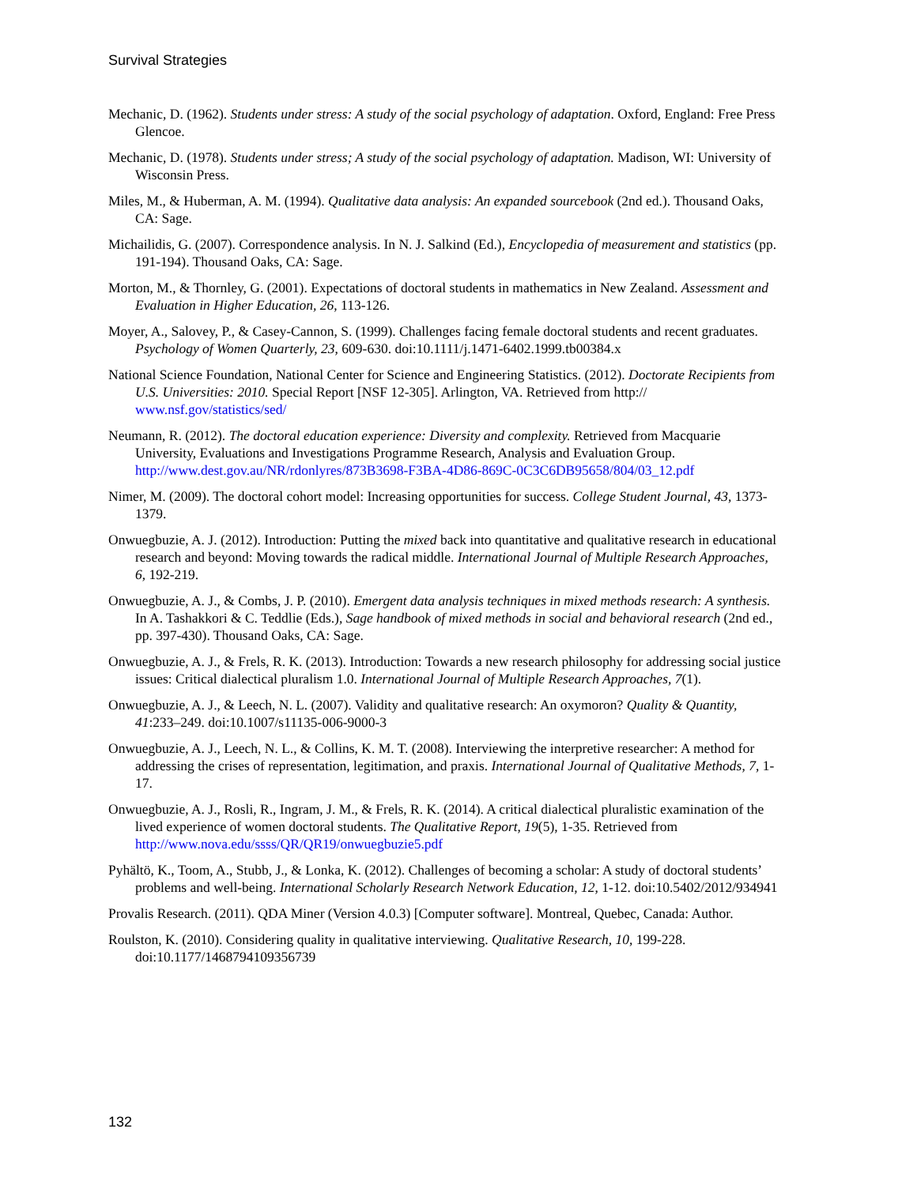Survival Strategies
Mechanic, D. (1962). Students under stress: A study of the social psychology of adaptation. Oxford, England: Free Press Glencoe.
Mechanic, D. (1978). Students under stress; A study of the social psychology of adaptation. Madison, WI: University of Wisconsin Press.
Miles, M., & Huberman, A. M. (1994). Qualitative data analysis: An expanded sourcebook (2nd ed.). Thousand Oaks, CA: Sage.
Michailidis, G. (2007). Correspondence analysis. In N. J. Salkind (Ed.), Encyclopedia of measurement and statistics (pp. 191-194). Thousand Oaks, CA: Sage.
Morton, M., & Thornley, G. (2001). Expectations of doctoral students in mathematics in New Zealand. Assessment and Evaluation in Higher Education, 26, 113-126.
Moyer, A., Salovey, P., & Casey-Cannon, S. (1999). Challenges facing female doctoral students and recent graduates. Psychology of Women Quarterly, 23, 609-630. doi:10.1111/j.1471-6402.1999.tb00384.x
National Science Foundation, National Center for Science and Engineering Statistics. (2012). Doctorate Recipients from U.S. Universities: 2010. Special Report [NSF 12-305]. Arlington, VA. Retrieved from http:// www.nsf.gov/statistics/sed/
Neumann, R. (2012). The doctoral education experience: Diversity and complexity. Retrieved from Macquarie University, Evaluations and Investigations Programme Research, Analysis and Evaluation Group. http://www.dest.gov.au/NR/rdonlyres/873B3698-F3BA-4D86-869C-0C3C6DB95658/804/03_12.pdf
Nimer, M. (2009). The doctoral cohort model: Increasing opportunities for success. College Student Journal, 43, 1373-1379.
Onwuegbuzie, A. J. (2012). Introduction: Putting the mixed back into quantitative and qualitative research in educational research and beyond: Moving towards the radical middle. International Journal of Multiple Research Approaches, 6, 192-219.
Onwuegbuzie, A. J., & Combs, J. P. (2010). Emergent data analysis techniques in mixed methods research: A synthesis. In A. Tashakkori & C. Teddlie (Eds.), Sage handbook of mixed methods in social and behavioral research (2nd ed., pp. 397-430). Thousand Oaks, CA: Sage.
Onwuegbuzie, A. J., & Frels, R. K. (2013). Introduction: Towards a new research philosophy for addressing social justice issues: Critical dialectical pluralism 1.0. International Journal of Multiple Research Approaches, 7(1).
Onwuegbuzie, A. J., & Leech, N. L. (2007). Validity and qualitative research: An oxymoron? Quality & Quantity, 41:233–249. doi:10.1007/s11135-006-9000-3
Onwuegbuzie, A. J., Leech, N. L., & Collins, K. M. T. (2008). Interviewing the interpretive researcher: A method for addressing the crises of representation, legitimation, and praxis. International Journal of Qualitative Methods, 7, 1-17.
Onwuegbuzie, A. J., Rosli, R., Ingram, J. M., & Frels, R. K. (2014). A critical dialectical pluralistic examination of the lived experience of women doctoral students. The Qualitative Report, 19(5), 1-35. Retrieved from http://www.nova.edu/ssss/QR/QR19/onwuegbuzie5.pdf
Pyhältö, K., Toom, A., Stubb, J., & Lonka, K. (2012). Challenges of becoming a scholar: A study of doctoral students’ problems and well-being. International Scholarly Research Network Education, 12, 1-12. doi:10.5402/2012/934941
Provalis Research. (2011). QDA Miner (Version 4.0.3) [Computer software]. Montreal, Quebec, Canada: Author.
Roulston, K. (2010). Considering quality in qualitative interviewing. Qualitative Research, 10, 199-228. doi:10.1177/1468794109356739
132